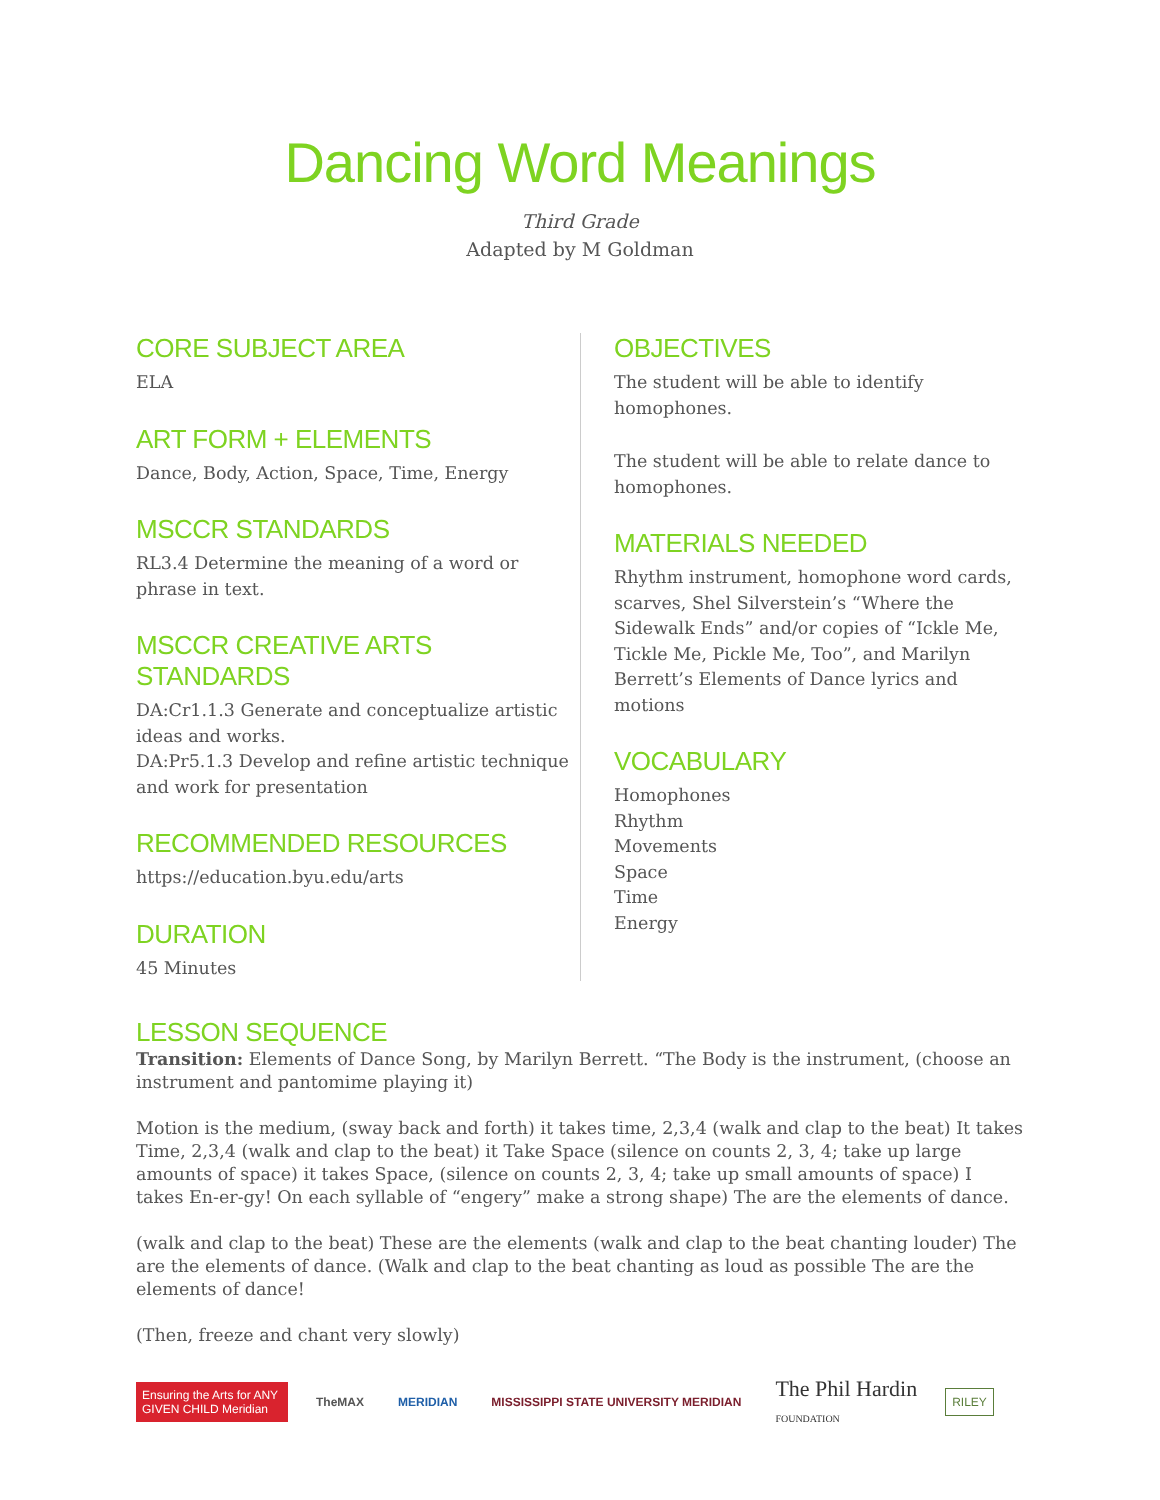Dancing Word Meanings
Third Grade
Adapted by M Goldman
CORE SUBJECT AREA
ELA
ART FORM + ELEMENTS
Dance, Body, Action, Space, Time, Energy
MSCCR STANDARDS
RL3.4 Determine the meaning of a word or phrase in text.
MSCCR CREATIVE ARTS STANDARDS
DA:Cr1.1.3 Generate and conceptualize artistic ideas and works.
DA:Pr5.1.3 Develop and refine artistic technique and work for presentation
RECOMMENDED RESOURCES
https://education.byu.edu/arts
DURATION
45 Minutes
OBJECTIVES
The student will be able to identify homophones.
The student will be able to relate dance to homophones.
MATERIALS NEEDED
Rhythm instrument, homophone word cards, scarves, Shel Silverstein’s “Where the Sidewalk Ends” and/or copies of “Ickle Me, Tickle Me, Pickle Me, Too”, and Marilyn Berrett’s Elements of Dance lyrics and motions
VOCABULARY
Homophones
Rhythm
Movements
Space
Time
Energy
LESSON SEQUENCE
Transition: Elements of Dance Song, by Marilyn Berrett. “The Body is the instrument, (choose an instrument and pantomime playing it)
Motion is the medium, (sway back and forth) it takes time, 2,3,4 (walk and clap to the beat) It takes Time, 2,3,4 (walk and clap to the beat) it Take Space (silence on counts 2, 3, 4; take up large amounts of space) it takes Space, (silence on counts 2, 3, 4; take up small amounts of space) I takes En-er-gy! On each syllable of “engery” make a strong shape) The are the elements of dance.
(walk and clap to the beat) These are the elements (walk and clap to the beat chanting louder) The are the elements of dance. (Walk and clap to the beat chanting as loud as possible The are the elements of dance!
(Then, freeze and chant very slowly)
Ensuring the Arts for ANY GIVEN CHILD Meridian
TheMAX MERIDIAN
MISSISSIPPI STATE UNIVERSITY MERIDIAN
The Phil Hardin
FOUNDATION
RILEY